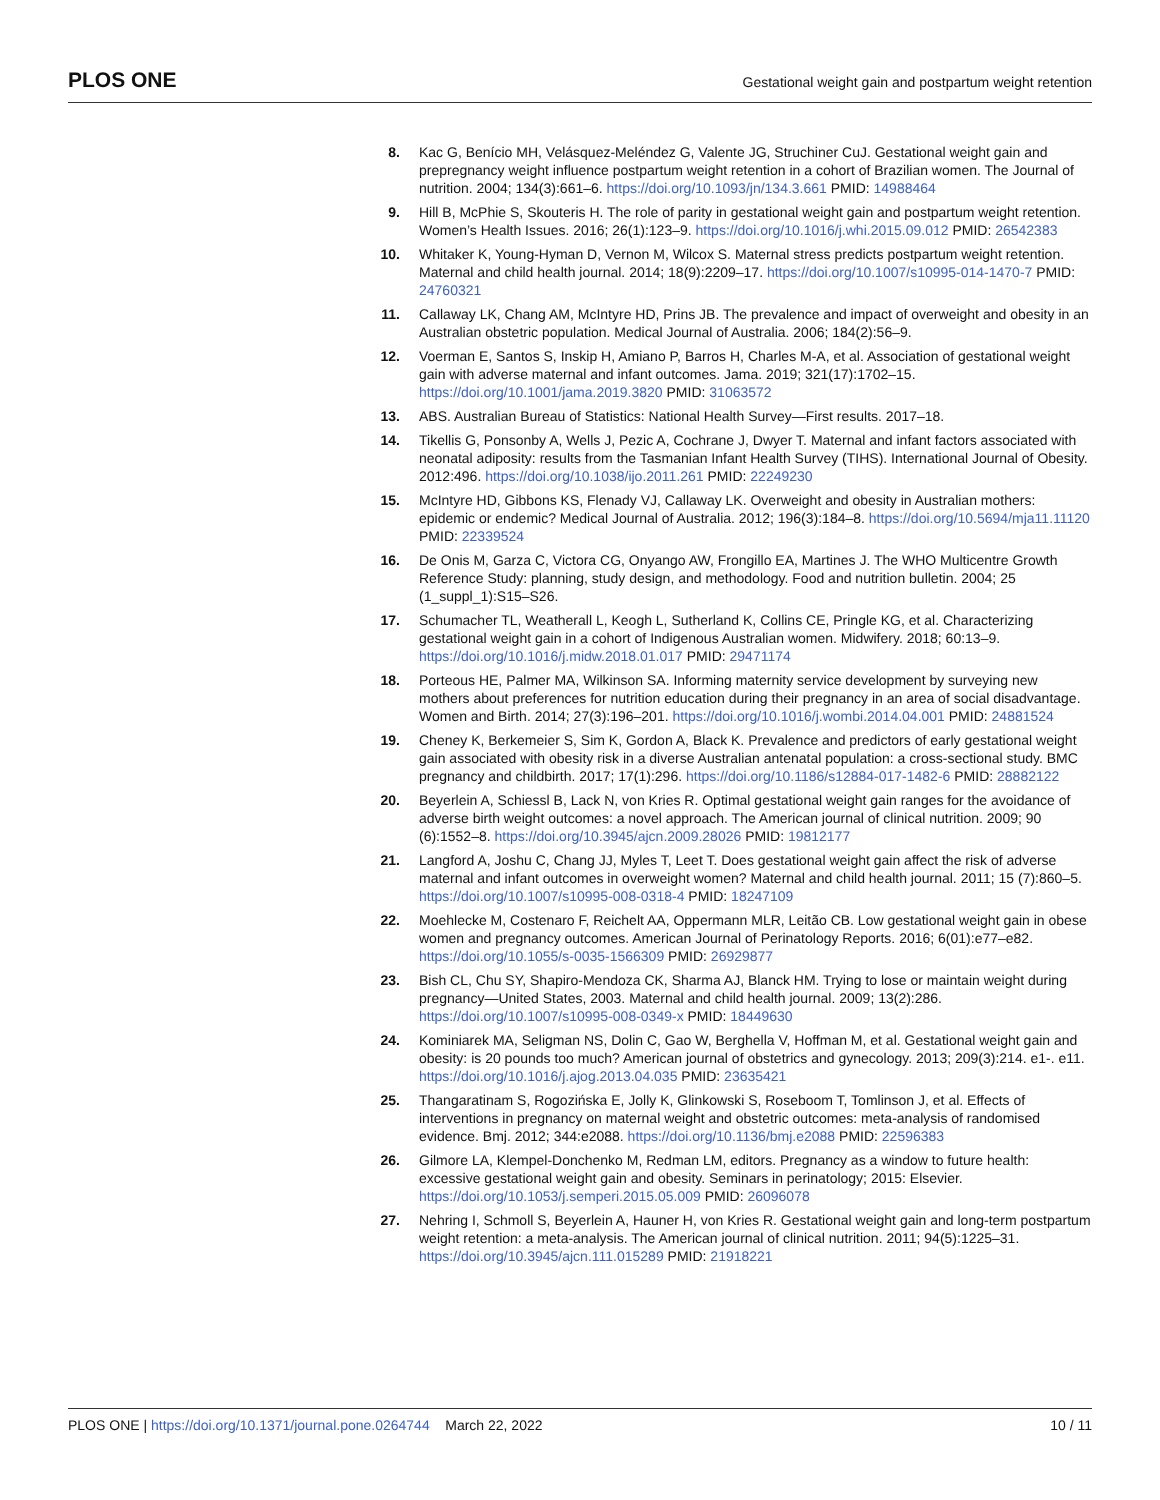PLOS ONE Gestational weight gain and postpartum weight retention
8. Kac G, Benício MH, Velásquez-Meléndez G, Valente JG, Struchiner CuJ. Gestational weight gain and prepregnancy weight influence postpartum weight retention in a cohort of Brazilian women. The Journal of nutrition. 2004; 134(3):661–6. https://doi.org/10.1093/jn/134.3.661 PMID: 14988464
9. Hill B, McPhie S, Skouteris H. The role of parity in gestational weight gain and postpartum weight retention. Women’s Health Issues. 2016; 26(1):123–9. https://doi.org/10.1016/j.whi.2015.09.012 PMID: 26542383
10. Whitaker K, Young-Hyman D, Vernon M, Wilcox S. Maternal stress predicts postpartum weight retention. Maternal and child health journal. 2014; 18(9):2209–17. https://doi.org/10.1007/s10995-014-1470-7 PMID: 24760321
11. Callaway LK, Chang AM, McIntyre HD, Prins JB. The prevalence and impact of overweight and obesity in an Australian obstetric population. Medical Journal of Australia. 2006; 184(2):56–9.
12. Voerman E, Santos S, Inskip H, Amiano P, Barros H, Charles M-A, et al. Association of gestational weight gain with adverse maternal and infant outcomes. Jama. 2019; 321(17):1702–15. https://doi.org/10.1001/jama.2019.3820 PMID: 31063572
13. ABS. Australian Bureau of Statistics: National Health Survey—First results. 2017–18.
14. Tikellis G, Ponsonby A, Wells J, Pezic A, Cochrane J, Dwyer T. Maternal and infant factors associated with neonatal adiposity: results from the Tasmanian Infant Health Survey (TIHS). International Journal of Obesity. 2012:496. https://doi.org/10.1038/ijo.2011.261 PMID: 22249230
15. McIntyre HD, Gibbons KS, Flenady VJ, Callaway LK. Overweight and obesity in Australian mothers: epidemic or endemic? Medical Journal of Australia. 2012; 196(3):184–8. https://doi.org/10.5694/mja11.11120 PMID: 22339524
16. De Onis M, Garza C, Victora CG, Onyango AW, Frongillo EA, Martines J. The WHO Multicentre Growth Reference Study: planning, study design, and methodology. Food and nutrition bulletin. 2004; 25 (1_suppl_1):S15–S26.
17. Schumacher TL, Weatherall L, Keogh L, Sutherland K, Collins CE, Pringle KG, et al. Characterizing gestational weight gain in a cohort of Indigenous Australian women. Midwifery. 2018; 60:13–9. https://doi.org/10.1016/j.midw.2018.01.017 PMID: 29471174
18. Porteous HE, Palmer MA, Wilkinson SA. Informing maternity service development by surveying new mothers about preferences for nutrition education during their pregnancy in an area of social disadvantage. Women and Birth. 2014; 27(3):196–201. https://doi.org/10.1016/j.wombi.2014.04.001 PMID: 24881524
19. Cheney K, Berkemeier S, Sim K, Gordon A, Black K. Prevalence and predictors of early gestational weight gain associated with obesity risk in a diverse Australian antenatal population: a cross-sectional study. BMC pregnancy and childbirth. 2017; 17(1):296. https://doi.org/10.1186/s12884-017-1482-6 PMID: 28882122
20. Beyerlein A, Schiessl B, Lack N, von Kries R. Optimal gestational weight gain ranges for the avoidance of adverse birth weight outcomes: a novel approach. The American journal of clinical nutrition. 2009; 90 (6):1552–8. https://doi.org/10.3945/ajcn.2009.28026 PMID: 19812177
21. Langford A, Joshu C, Chang JJ, Myles T, Leet T. Does gestational weight gain affect the risk of adverse maternal and infant outcomes in overweight women? Maternal and child health journal. 2011; 15 (7):860–5. https://doi.org/10.1007/s10995-008-0318-4 PMID: 18247109
22. Moehlecke M, Costenaro F, Reichelt AA, Oppermann MLR, Leitão CB. Low gestational weight gain in obese women and pregnancy outcomes. American Journal of Perinatology Reports. 2016; 6(01):e77–e82. https://doi.org/10.1055/s-0035-1566309 PMID: 26929877
23. Bish CL, Chu SY, Shapiro-Mendoza CK, Sharma AJ, Blanck HM. Trying to lose or maintain weight during pregnancy—United States, 2003. Maternal and child health journal. 2009; 13(2):286. https://doi.org/10.1007/s10995-008-0349-x PMID: 18449630
24. Kominiarek MA, Seligman NS, Dolin C, Gao W, Berghella V, Hoffman M, et al. Gestational weight gain and obesity: is 20 pounds too much? American journal of obstetrics and gynecology. 2013; 209(3):214. e1-. e11. https://doi.org/10.1016/j.ajog.2013.04.035 PMID: 23635421
25. Thangaratinam S, Rogozińska E, Jolly K, Glinkowski S, Roseboom T, Tomlinson J, et al. Effects of interventions in pregnancy on maternal weight and obstetric outcomes: meta-analysis of randomised evidence. Bmj. 2012; 344:e2088. https://doi.org/10.1136/bmj.e2088 PMID: 22596383
26. Gilmore LA, Klempel-Donchenko M, Redman LM, editors. Pregnancy as a window to future health: excessive gestational weight gain and obesity. Seminars in perinatology; 2015: Elsevier. https://doi.org/10.1053/j.semperi.2015.05.009 PMID: 26096078
27. Nehring I, Schmoll S, Beyerlein A, Hauner H, von Kries R. Gestational weight gain and long-term postpartum weight retention: a meta-analysis. The American journal of clinical nutrition. 2011; 94(5):1225–31. https://doi.org/10.3945/ajcn.111.015289 PMID: 21918221
PLOS ONE | https://doi.org/10.1371/journal.pone.0264744 March 22, 2022 10 / 11